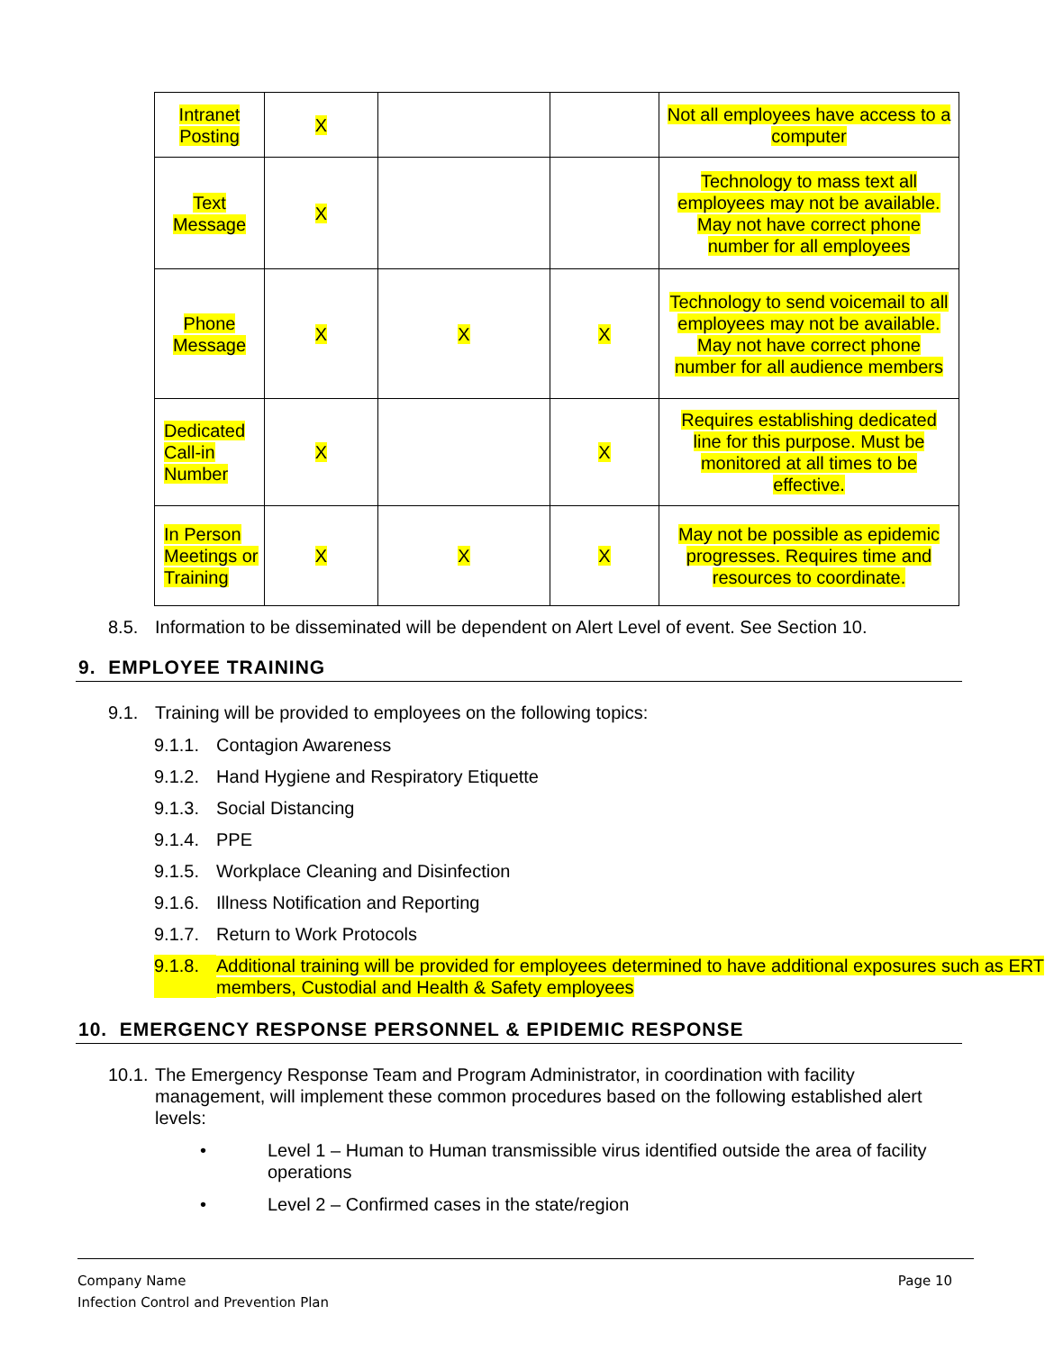| Intranet Posting | X | | | Not all employees have access to a computer |
| Text Message | X | | | Technology to mass text all employees may not be available. May not have correct phone number for all employees |
| Phone Message | X | X | X | Technology to send voicemail to all employees may not be available. May not have correct phone number for all audience members |
| Dedicated Call-in Number | X | | X | Requires establishing dedicated line for this purpose. Must be monitored at all times to be effective. |
| In Person Meetings or Training | X | X | X | May not be possible as epidemic progresses. Requires time and resources to coordinate. |
8.5. Information to be disseminated will be dependent on Alert Level of event. See Section 10.
9. EMPLOYEE TRAINING
9.1. Training will be provided to employees on the following topics:
9.1.1.
Contagion Awareness
9.1.2.
Hand Hygiene and Respiratory Etiquette
9.1.3.
Social Distancing
9.1.4.
PPE
9.1.5.
Workplace Cleaning and Disinfection
9.1.6.
Illness Notification and Reporting
9.1.7.
Return to Work Protocols
9.1.8.
Additional training will be provided for employees determined to have additional exposures such as ERT members, Custodial and Health & Safety employees
10. EMERGENCY RESPONSE PERSONNEL & EPIDEMIC RESPONSE
10.1.
The Emergency Response Team and Program Administrator, in coordination with facility management, will implement these common procedures based on the following established alert levels:
• Level 1 – Human to Human transmissible virus identified outside the area of facility operations
• Level 2 – Confirmed cases in the state/region
Company Name
Infection Control and Prevention Plan
Page 10